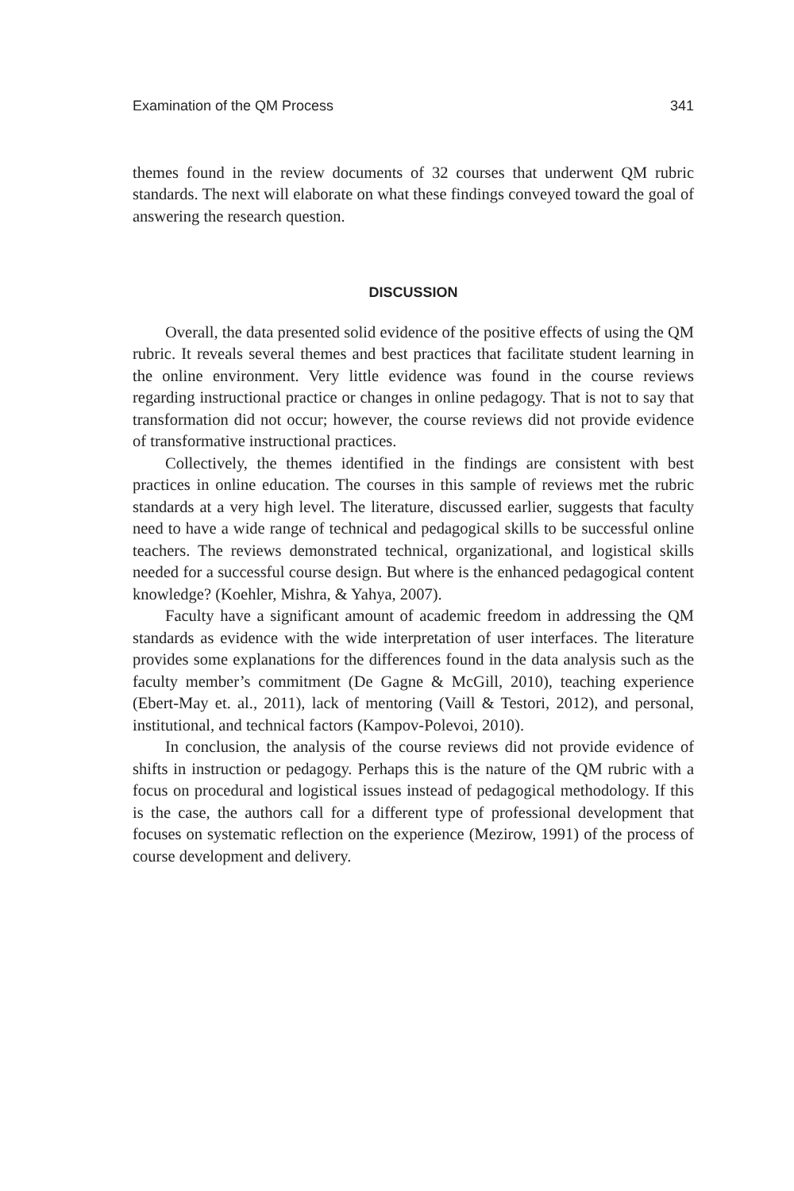Examination of the QM Process 341
themes found in the review documents of 32 courses that underwent QM rubric standards. The next will elaborate on what these findings conveyed toward the goal of answering the research question.
DISCUSSION
Overall, the data presented solid evidence of the positive effects of using the QM rubric. It reveals several themes and best practices that facilitate student learning in the online environment. Very little evidence was found in the course reviews regarding instructional practice or changes in online pedagogy. That is not to say that transformation did not occur; however, the course reviews did not provide evidence of transformative instructional practices.
Collectively, the themes identified in the findings are consistent with best practices in online education. The courses in this sample of reviews met the rubric standards at a very high level. The literature, discussed earlier, suggests that faculty need to have a wide range of technical and pedagogical skills to be successful online teachers. The reviews demonstrated technical, organizational, and logistical skills needed for a successful course design. But where is the enhanced pedagogical content knowledge? (Koehler, Mishra, & Yahya, 2007).
Faculty have a significant amount of academic freedom in addressing the QM standards as evidence with the wide interpretation of user interfaces. The literature provides some explanations for the differences found in the data analysis such as the faculty member’s commitment (De Gagne & McGill, 2010), teaching experience (Ebert-May et. al., 2011), lack of mentoring (Vaill & Testori, 2012), and personal, institutional, and technical factors (Kampov-Polevoi, 2010).
In conclusion, the analysis of the course reviews did not provide evidence of shifts in instruction or pedagogy. Perhaps this is the nature of the QM rubric with a focus on procedural and logistical issues instead of pedagogical methodology. If this is the case, the authors call for a different type of professional development that focuses on systematic reflection on the experience (Mezirow, 1991) of the process of course development and delivery.